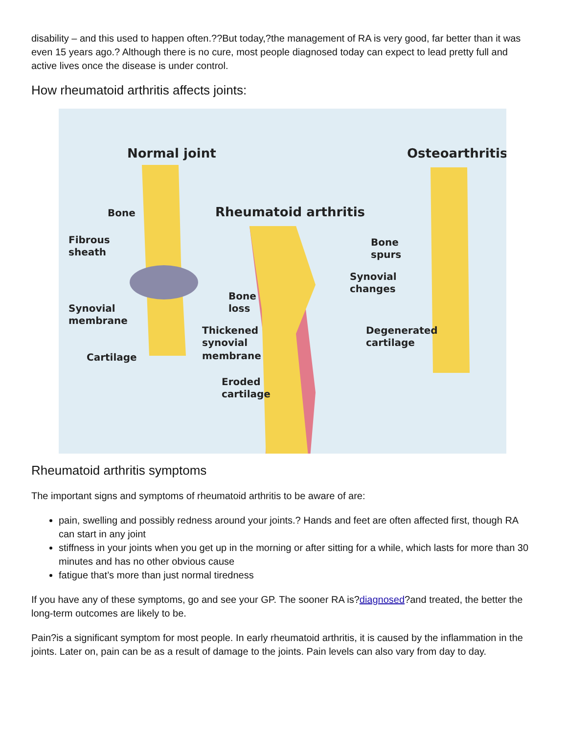disability – and this used to happen often.??But today,?the management of RA is very good, far better than it was even 15 years ago.? Although there is no cure, most people diagnosed today can expect to lead pretty full and active lives once the disease is under control.
How rheumatoid arthritis affects joints:
Normal joint
Rheumatoid arthritis
Osteoarthritis
Bone
Fibrous
sheath
Synovial
membrane
Cartilage
Bone
loss
Thickened
synovial
membrane
Eroded
cartilage
Bone
spurs
Synovial
changes
Degenerated
cartilage
Rheumatoid arthritis symptoms
The important signs and symptoms of rheumatoid arthritis to be aware of are:
pain, swelling and possibly redness around your joints.? Hands and feet are often affected first, though RA can start in any joint
stiffness in your joints when you get up in the morning or after sitting for a while, which lasts for more than 30 minutes and has no other obvious cause
fatigue that’s more than just normal tiredness
If you have any of these symptoms, go and see your GP. The sooner RA is?diagnosed?and treated, the better the long-term outcomes are likely to be.
Pain?is a significant symptom for most people. In early rheumatoid arthritis, it is caused by the inflammation in the joints. Later on, pain can be as a result of damage to the joints. Pain levels can also vary from day to day.